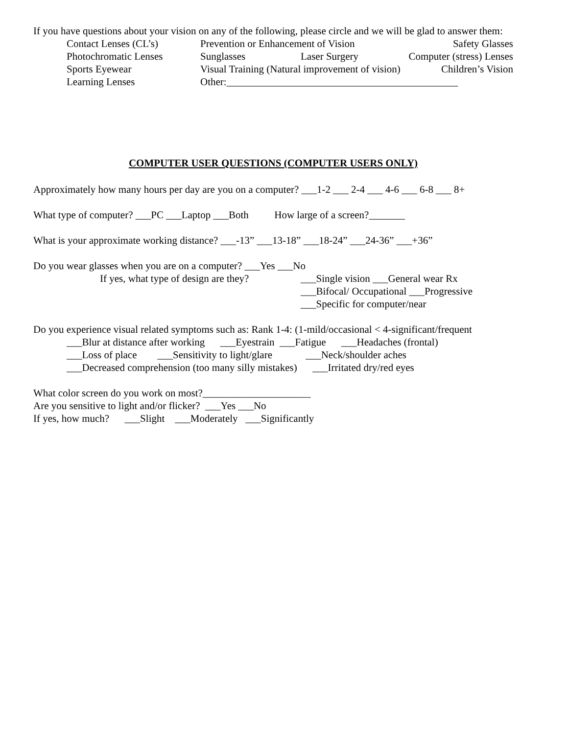If you have questions about your vision on any of the following, please circle and we will be glad to answer them:
Contact Lenses (CL’s) Prevention or Enhancement of Vision Safety Glasses
Photochromatic Lenses Sunglasses Laser Surgery Computer (stress) Lenses
Sports Eyewear Visual Training (Natural improvement of vision) Children’s Vision
Learning Lenses Other:_____________________________________________
COMPUTER USER QUESTIONS (COMPUTER USERS ONLY)
Approximately how many hours per day are you on a computer? ___1-2 ___ 2-4 ___ 4-6 ___ 6-8 ___ 8+
What type of computer? ___PC ___Laptop ___Both          How large of a screen?_______
What is your approximate working distance? ___-13” ___13-18” ___18-24” ___24-36” ___+36”
Do you wear glasses when you are on a computer? ___Yes ___No
If yes, what type of design are they? ___Single vision ___General wear Rx
___Bifocal/ Occupational ___Progressive
___Specific for computer/near
Do you experience visual related symptoms such as: Rank 1-4: (1-mild/occasional < 4-significant/frequent
___Blur at distance after working      ___Eyestrain  ___Fatigue      ___Headaches (frontal)
___Loss of place        ___Sensitivity to light/glare             ___Neck/shoulder aches
___Decreased comprehension (too many silly mistakes)      ___Irritated dry/red eyes
What color screen do you work on most?_____________________
Are you sensitive to light and/or flicker?  ___Yes ___No
If yes, how much?      ___Slight    ___Moderately   ___Significantly